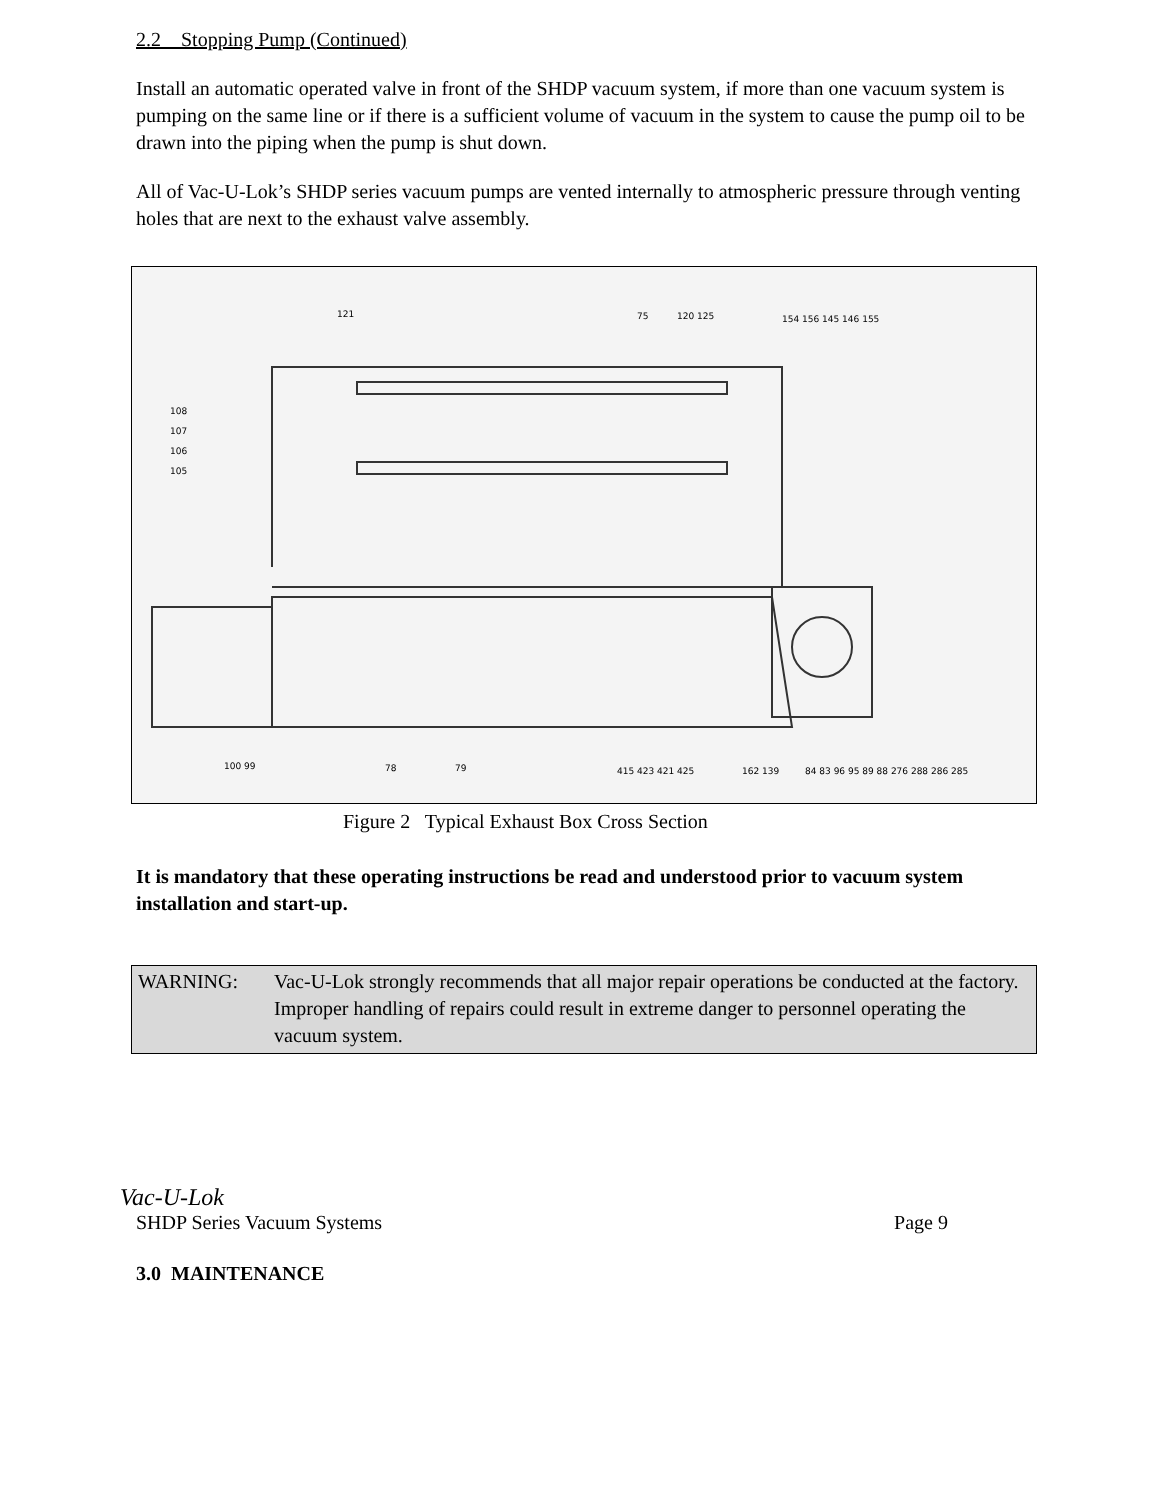2.2 Stopping Pump (Continued)
Install an automatic operated valve in front of the SHDP vacuum system, if more than one vacuum system is pumping on the same line or if there is a sufficient volume of vacuum in the system to cause the pump oil to be drawn into the piping when the pump is shut down.
All of Vac-U-Lok’s SHDP series vacuum pumps are vented internally to atmospheric pressure through venting holes that are next to the exhaust valve assembly.
121
75
120 125
154 156 145 146 155
108
107
106
105
100 99
78
79
415 423 421 425
162 139
84 83 96 95 89 88 276 288 286 285
Figure 2 Typical Exhaust Box Cross Section
It is mandatory that these operating instructions be read and understood prior to vacuum system installation and start-up.
WARNING: Vac-U-Lok strongly recommends that all major repair operations be conducted at the factory. Improper handling of repairs could result in extreme danger to personnel operating the vacuum system.
Vac-U-Lok
SHDP Series Vacuum Systems Page 9
3.0 MAINTENANCE